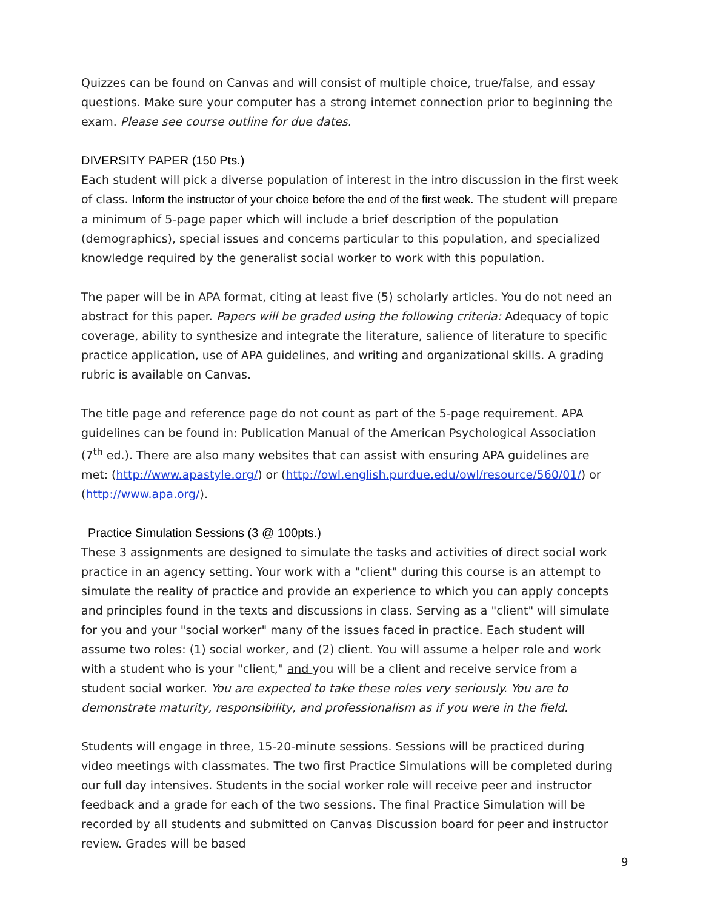Quizzes can be found on Canvas and will consist of multiple choice, true/false, and essay questions. Make sure your computer has a strong internet connection prior to beginning the exam. Please see course outline for due dates.
DIVERSITY PAPER (150 Pts.)
Each student will pick a diverse population of interest in the intro discussion in the first week of class. Inform the instructor of your choice before the end of the first week. The student will prepare a minimum of 5-page paper which will include a brief description of the population (demographics), special issues and concerns particular to this population, and specialized knowledge required by the generalist social worker to work with this population.
The paper will be in APA format, citing at least five (5) scholarly articles. You do not need an abstract for this paper. Papers will be graded using the following criteria: Adequacy of topic coverage, ability to synthesize and integrate the literature, salience of literature to specific practice application, use of APA guidelines, and writing and organizational skills. A grading rubric is available on Canvas.
The title page and reference page do not count as part of the 5-page requirement. APA guidelines can be found in: Publication Manual of the American Psychological Association (7<sup>th</sup> ed.). There are also many websites that can assist with ensuring APA guidelines are met: (http://www.apastyle.org/) or (http://owl.english.purdue.edu/owl/resource/560/01/) or (http://www.apa.org/).
Practice Simulation Sessions (3 @ 100pts.)
These 3 assignments are designed to simulate the tasks and activities of direct social work practice in an agency setting. Your work with a "client" during this course is an attempt to simulate the reality of practice and provide an experience to which you can apply concepts and principles found in the texts and discussions in class. Serving as a "client" will simulate for you and your "social worker" many of the issues faced in practice. Each student will assume two roles: (1) social worker, and (2) client. You will assume a helper role and work with a student who is your "client," and you will be a client and receive service from a student social worker. You are expected to take these roles very seriously. You are to demonstrate maturity, responsibility, and professionalism as if you were in the field.
Students will engage in three, 15-20-minute sessions. Sessions will be practiced during video meetings with classmates. The two first Practice Simulations will be completed during our full day intensives. Students in the social worker role will receive peer and instructor feedback and a grade for each of the two sessions. The final Practice Simulation will be recorded by all students and submitted on Canvas Discussion board for peer and instructor review. Grades will be based
9